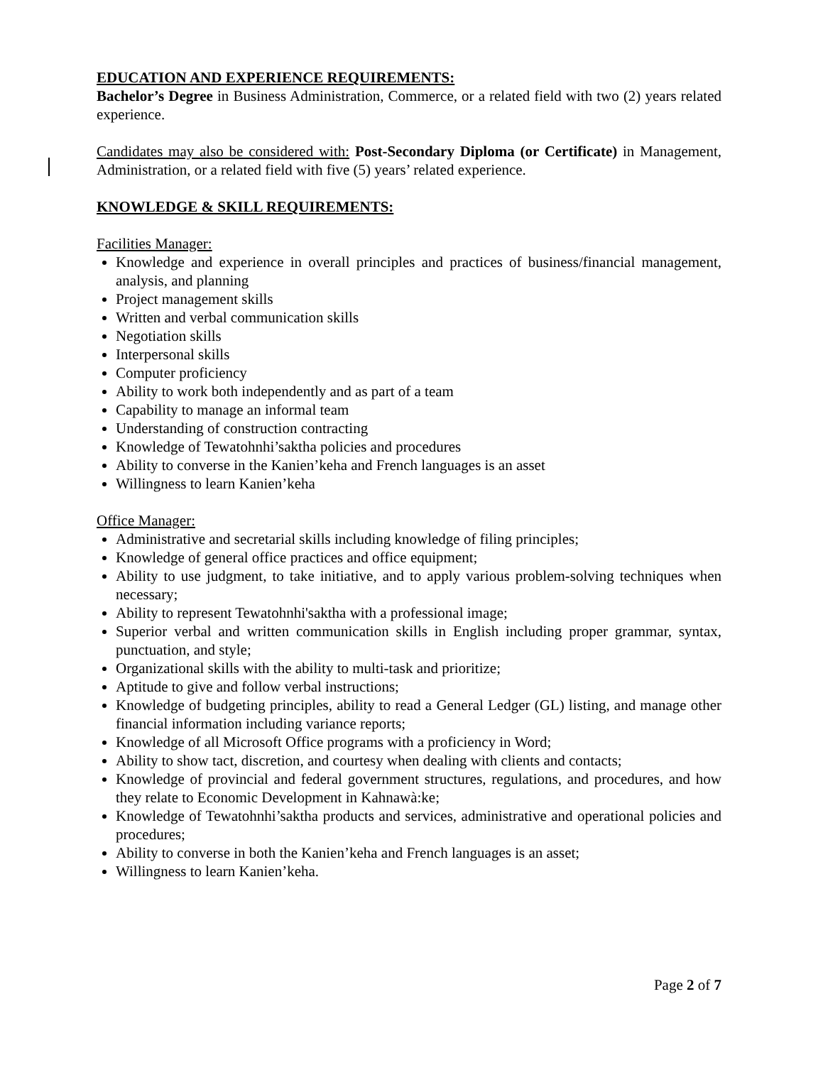EDUCATION AND EXPERIENCE REQUIREMENTS:
Bachelor’s Degree in Business Administration, Commerce, or a related field with two (2) years related experience.
Candidates may also be considered with: Post-Secondary Diploma (or Certificate) in Management, Administration, or a related field with five (5) years’ related experience.
KNOWLEDGE & SKILL REQUIREMENTS:
Facilities Manager:
Knowledge and experience in overall principles and practices of business/financial management, analysis, and planning
Project management skills
Written and verbal communication skills
Negotiation skills
Interpersonal skills
Computer proficiency
Ability to work both independently and as part of a team
Capability to manage an informal team
Understanding of construction contracting
Knowledge of Tewatohnhi’saktha policies and procedures
Ability to converse in the Kanien’keha and French languages is an asset
Willingness to learn Kanien’keha
Office Manager:
Administrative and secretarial skills including knowledge of filing principles;
Knowledge of general office practices and office equipment;
Ability to use judgment, to take initiative, and to apply various problem-solving techniques when necessary;
Ability to represent Tewatohnhi'saktha with a professional image;
Superior verbal and written communication skills in English including proper grammar, syntax, punctuation, and style;
Organizational skills with the ability to multi-task and prioritize;
Aptitude to give and follow verbal instructions;
Knowledge of budgeting principles, ability to read a General Ledger (GL) listing, and manage other financial information including variance reports;
Knowledge of all Microsoft Office programs with a proficiency in Word;
Ability to show tact, discretion, and courtesy when dealing with clients and contacts;
Knowledge of provincial and federal government structures, regulations, and procedures, and how they relate to Economic Development in Kahnawà:ke;
Knowledge of Tewatohnhi’saktha products and services, administrative and operational policies and procedures;
Ability to converse in both the Kanien’keha and French languages is an asset;
Willingness to learn Kanien’keha.
Page 2 of 7